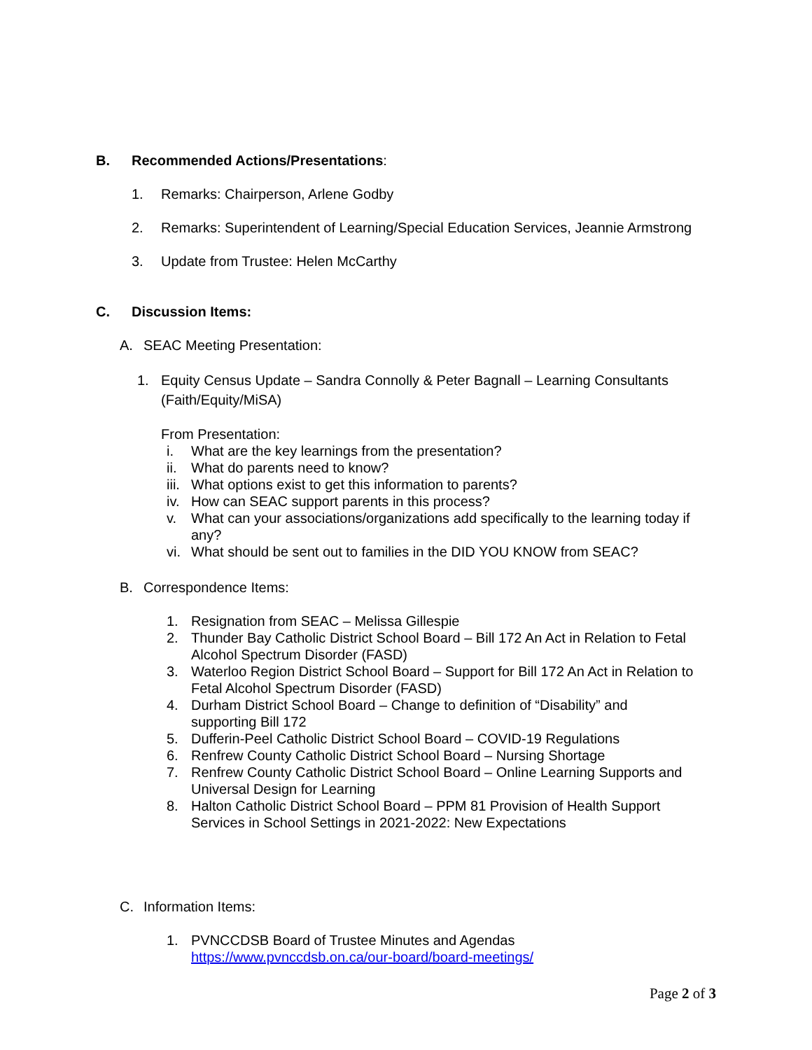B. Recommended Actions/Presentations:
1. Remarks: Chairperson, Arlene Godby
2. Remarks: Superintendent of Learning/Special Education Services, Jeannie Armstrong
3. Update from Trustee: Helen McCarthy
C. Discussion Items:
A. SEAC Meeting Presentation:
1. Equity Census Update – Sandra Connolly & Peter Bagnall – Learning Consultants (Faith/Equity/MiSA)
From Presentation:
i. What are the key learnings from the presentation?
ii. What do parents need to know?
iii. What options exist to get this information to parents?
iv. How can SEAC support parents in this process?
v. What can your associations/organizations add specifically to the learning today if any?
vi. What should be sent out to families in the DID YOU KNOW from SEAC?
B. Correspondence Items:
1. Resignation from SEAC – Melissa Gillespie
2. Thunder Bay Catholic District School Board – Bill 172 An Act in Relation to Fetal Alcohol Spectrum Disorder (FASD)
3. Waterloo Region District School Board – Support for Bill 172 An Act in Relation to Fetal Alcohol Spectrum Disorder (FASD)
4. Durham District School Board – Change to definition of “Disability” and supporting Bill 172
5. Dufferin-Peel Catholic District School Board – COVID-19 Regulations
6. Renfrew County Catholic District School Board – Nursing Shortage
7. Renfrew County Catholic District School Board – Online Learning Supports and Universal Design for Learning
8. Halton Catholic District School Board – PPM 81 Provision of Health Support Services in School Settings in 2021-2022: New Expectations
C. Information Items:
1. PVNCCDSB Board of Trustee Minutes and Agendas
https://www.pvnccdsb.on.ca/our-board/board-meetings/
Page 2 of 3